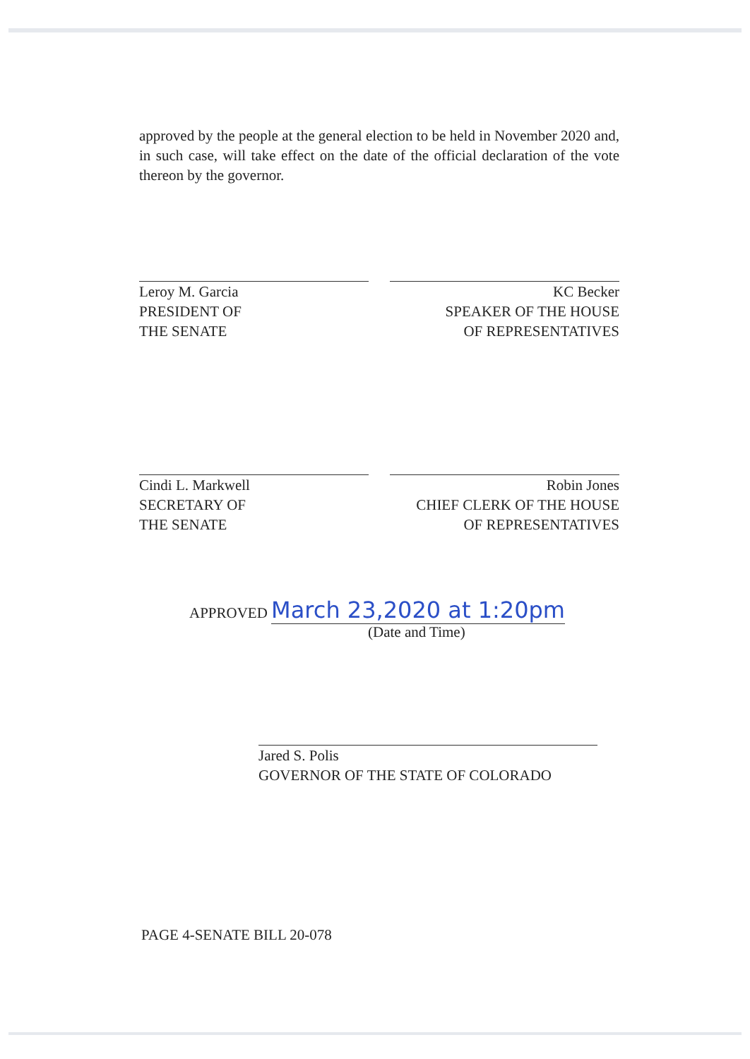approved by the people at the general election to be held in November 2020 and, in such case, will take effect on the date of the official declaration of the vote thereon by the governor.
Leroy M. Garcia
PRESIDENT OF
THE SENATE
KC Becker
SPEAKER OF THE HOUSE
OF REPRESENTATIVES
Cindi L. Markwell
SECRETARY OF
THE SENATE
Robin Jones
CHIEF CLERK OF THE HOUSE
OF REPRESENTATIVES
APPROVED March 23,2020 at 1:20pm
(Date and Time)
Jared S. Polis
GOVERNOR OF THE STATE OF COLORADO
PAGE 4-SENATE BILL 20-078